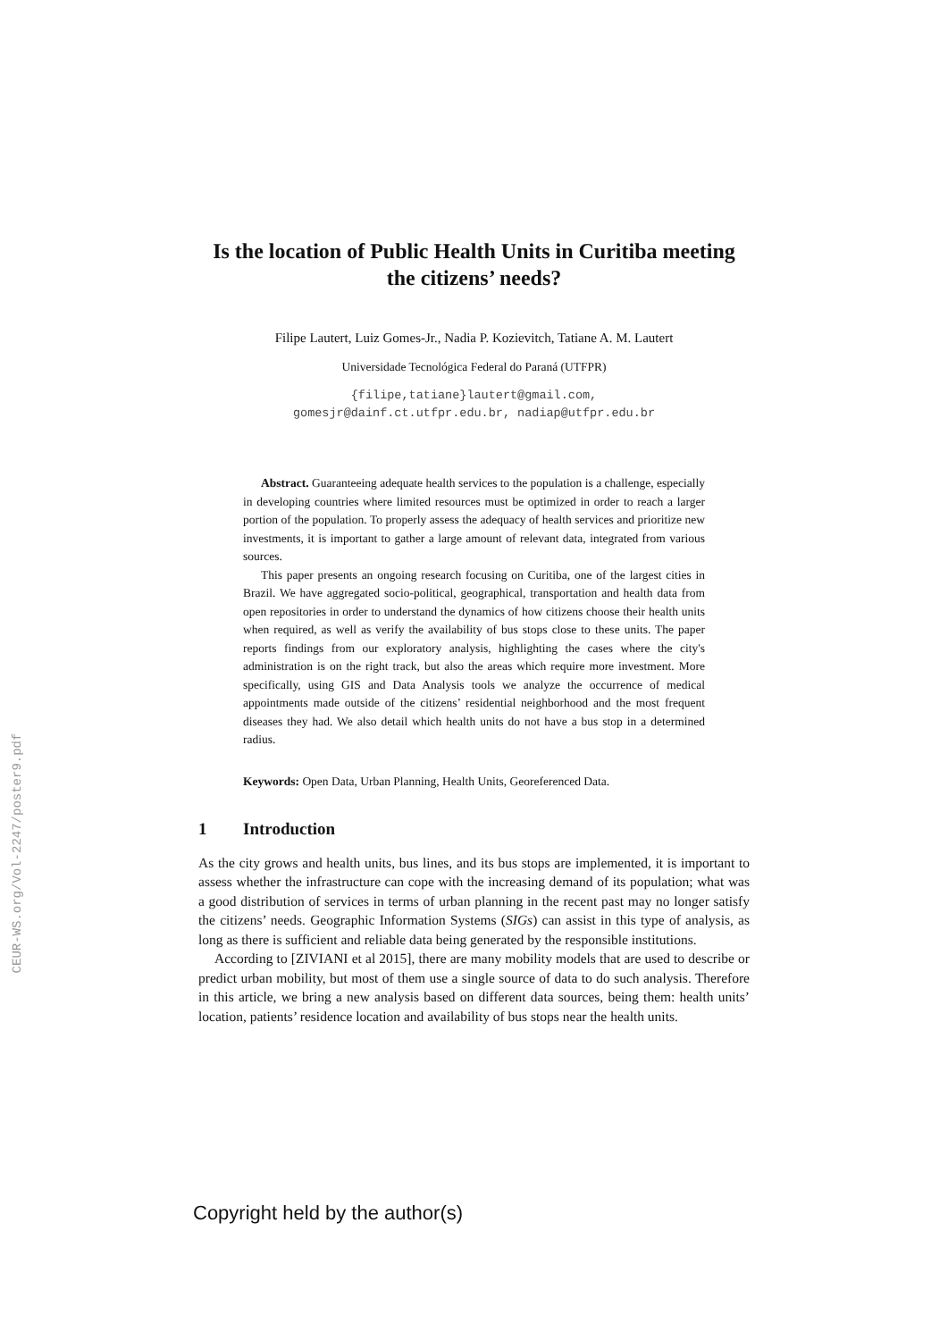CEUR-WS.org/Vol-2247/poster9.pdf
Is the location of Public Health Units in Curitiba meeting the citizens’ needs?
Filipe Lautert, Luiz Gomes-Jr., Nadia P. Kozievitch, Tatiane A. M. Lautert
Universidade Tecnológica Federal do Paraná (UTFPR)
{filipe,tatiane}lautert@gmail.com,
gomesjr@dainf.ct.utfpr.edu.br, nadiap@utfpr.edu.br
Abstract. Guaranteeing adequate health services to the population is a challenge, especially in developing countries where limited resources must be optimized in order to reach a larger portion of the population. To properly assess the adequacy of health services and prioritize new investments, it is important to gather a large amount of relevant data, integrated from various sources.
This paper presents an ongoing research focusing on Curitiba, one of the largest cities in Brazil. We have aggregated socio-political, geographical, transportation and health data from open repositories in order to understand the dynamics of how citizens choose their health units when required, as well as verify the availability of bus stops close to these units. The paper reports findings from our exploratory analysis, highlighting the cases where the city's administration is on the right track, but also the areas which require more investment. More specifically, using GIS and Data Analysis tools we analyze the occurrence of medical appointments made outside of the citizens’ residential neighborhood and the most frequent diseases they had. We also detail which health units do not have a bus stop in a determined radius.
Keywords: Open Data, Urban Planning, Health Units, Georeferenced Data.
1 Introduction
As the city grows and health units, bus lines, and its bus stops are implemented, it is important to assess whether the infrastructure can cope with the increasing demand of its population; what was a good distribution of services in terms of urban planning in the recent past may no longer satisfy the citizens’ needs. Geographic Information Systems (SIGs) can assist in this type of analysis, as long as there is sufficient and reliable data being generated by the responsible institutions.
According to [ZIVIANI et al 2015], there are many mobility models that are used to describe or predict urban mobility, but most of them use a single source of data to do such analysis. Therefore in this article, we bring a new analysis based on different data sources, being them: health units’ location, patients’ residence location and availability of bus stops near the health units.
Copyright held by the author(s)